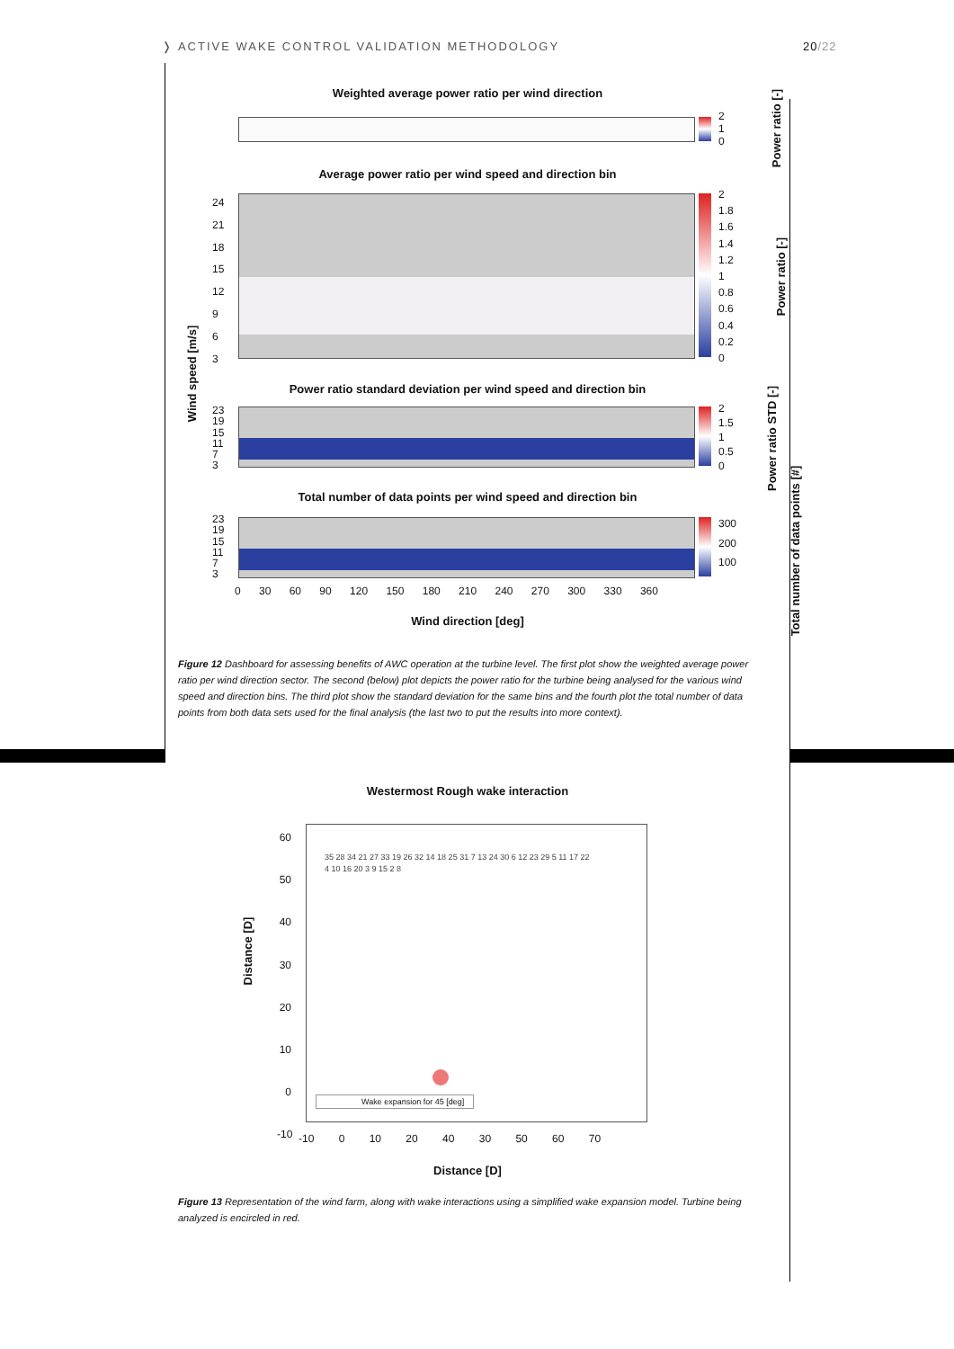❭ ACTIVE WAKE CONTROL VALIDATION METHODOLOGY
20/22
Weighted average power ratio per wind direction
2
1
0
Power ratio [-]
Average power ratio per wind speed and direction bin
24
21
18
15
12
9
6
3
2
1.8
1.6
1.4
1.2
1
0.8
0.6
0.4
0.2
0
Power ratio [-]
Wind speed [m/s]
Power ratio standard deviation per wind speed and direction bin
23
19
15
11
7
3
2
1.5
1
0.5
0
Power ratio STD [-]
Total number of data points per wind speed and direction bin
23
19
15
11
7
3
300
200
100
Total number of data points [#]
0 30 60 90 120 150 180 210 240 270 300 330 360
Wind direction [deg]
Figure 12 Dashboard for assessing benefits of AWC operation at the turbine level. The first plot show the weighted average power ratio per wind direction sector. The second (below) plot depicts the power ratio for the turbine being analysed for the various wind speed and direction bins. The third plot show the standard deviation for the same bins and the fourth plot the total number of data points from both data sets used for the final analysis (the last two to put the results into more context).
Westermost Rough wake interaction
Wake expansion for 45 [deg]
35 28 34 21 27 33 19 26 32 14 18 25 31 7 13 24 30 6 12 23 29 5 11 17 22 4 10 16 20 3 9 15 2 8
60
50
40
30
20
10
0
-10
-10 0 10 20 40 30 50 60 70
Distance [D]
Distance [D]
Figure 13 Representation of the wind farm, along with wake interactions using a simplified wake expansion model. Turbine being analyzed is encircled in red.